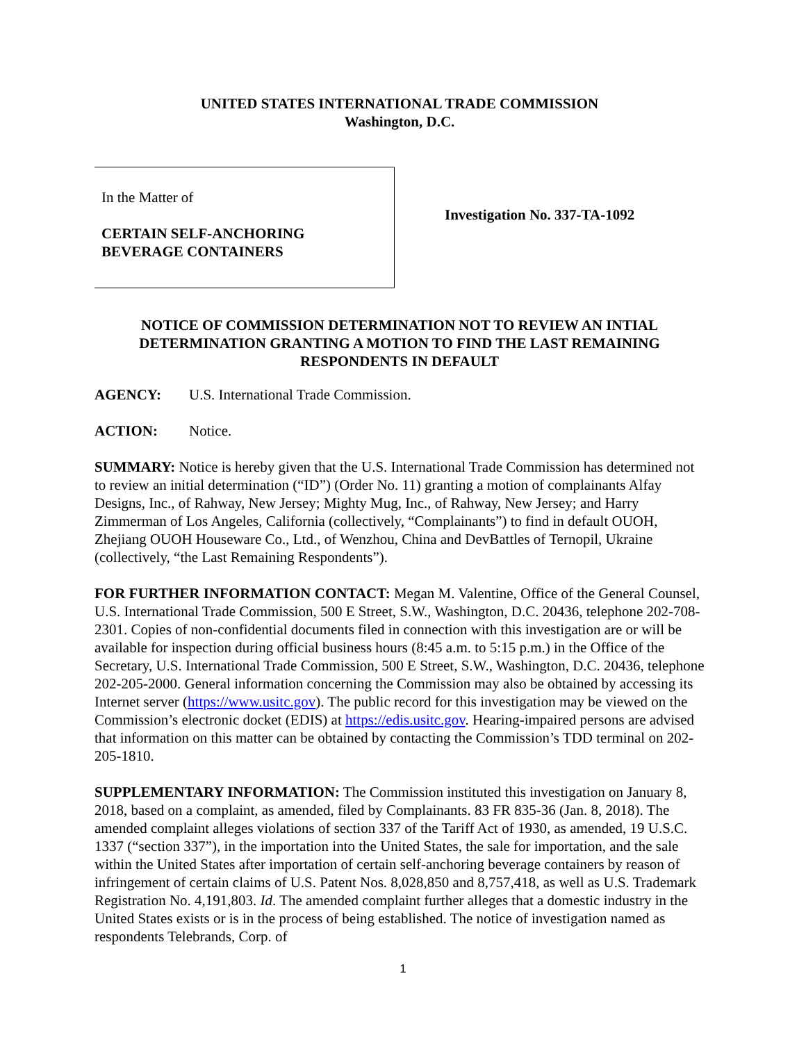UNITED STATES INTERNATIONAL TRADE COMMISSION
Washington, D.C.
In the Matter of
CERTAIN SELF-ANCHORING
BEVERAGE CONTAINERS
Investigation No. 337-TA-1092
NOTICE OF COMMISSION DETERMINATION NOT TO REVIEW AN INTIAL DETERMINATION GRANTING A MOTION TO FIND THE LAST REMAINING RESPONDENTS IN DEFAULT
AGENCY: U.S. International Trade Commission.
ACTION: Notice.
SUMMARY: Notice is hereby given that the U.S. International Trade Commission has determined not to review an initial determination (“ID”) (Order No. 11) granting a motion of complainants Alfay Designs, Inc., of Rahway, New Jersey; Mighty Mug, Inc., of Rahway, New Jersey; and Harry Zimmerman of Los Angeles, California (collectively, “Complainants”) to find in default OUOH, Zhejiang OUOH Houseware Co., Ltd., of Wenzhou, China and DevBattles of Ternopil, Ukraine (collectively, “the Last Remaining Respondents”).
FOR FURTHER INFORMATION CONTACT: Megan M. Valentine, Office of the General Counsel, U.S. International Trade Commission, 500 E Street, S.W., Washington, D.C. 20436, telephone 202-708-2301. Copies of non-confidential documents filed in connection with this investigation are or will be available for inspection during official business hours (8:45 a.m. to 5:15 p.m.) in the Office of the Secretary, U.S. International Trade Commission, 500 E Street, S.W., Washington, D.C. 20436, telephone 202-205-2000. General information concerning the Commission may also be obtained by accessing its Internet server (https://www.usitc.gov). The public record for this investigation may be viewed on the Commission’s electronic docket (EDIS) at https://edis.usitc.gov. Hearing-impaired persons are advised that information on this matter can be obtained by contacting the Commission’s TDD terminal on 202-205-1810.
SUPPLEMENTARY INFORMATION: The Commission instituted this investigation on January 8, 2018, based on a complaint, as amended, filed by Complainants. 83 FR 835-36 (Jan. 8, 2018). The amended complaint alleges violations of section 337 of the Tariff Act of 1930, as amended, 19 U.S.C. 1337 (“section 337”), in the importation into the United States, the sale for importation, and the sale within the United States after importation of certain self-anchoring beverage containers by reason of infringement of certain claims of U.S. Patent Nos. 8,028,850 and 8,757,418, as well as U.S. Trademark Registration No. 4,191,803. Id. The amended complaint further alleges that a domestic industry in the United States exists or is in the process of being established. The notice of investigation named as respondents Telebrands, Corp. of
1